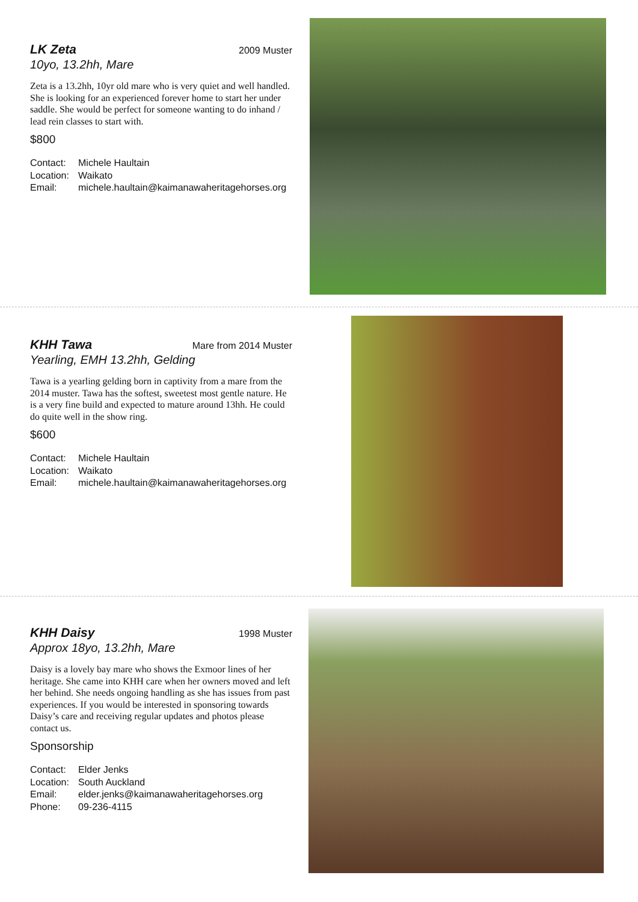LK Zeta
2009 Muster
10yo, 13.2hh, Mare
Zeta is a 13.2hh, 10yr old mare who is very quiet and well handled. She is looking for an experienced forever home to start her under saddle. She would be perfect for someone wanting to do inhand / lead rein classes to start with.
$800
Contact: Michele Haultain
Location: Waikato
Email: michele.haultain@kaimanawaheritagehorses.org
KHH Tawa
Mare from 2014 Muster
Yearling, EMH 13.2hh, Gelding
Tawa is a yearling gelding born in captivity from a mare from the 2014 muster. Tawa has the softest, sweetest most gentle nature. He is a very fine build and expected to mature around 13hh. He could do quite well in the show ring.
$600
Contact: Michele Haultain
Location: Waikato
Email: michele.haultain@kaimanawaheritagehorses.org
KHH Daisy
1998 Muster
Approx 18yo, 13.2hh, Mare
Daisy is a lovely bay mare who shows the Exmoor lines of her heritage. She came into KHH care when her owners moved and left her behind. She needs ongoing handling as she has issues from past experiences. If you would be interested in sponsoring towards Daisy’s care and receiving regular updates and photos please contact us.
Sponsorship
Contact: Elder Jenks
Location: South Auckland
Email: elder.jenks@kaimanawaheritagehorses.org
Phone: 09-236-4115